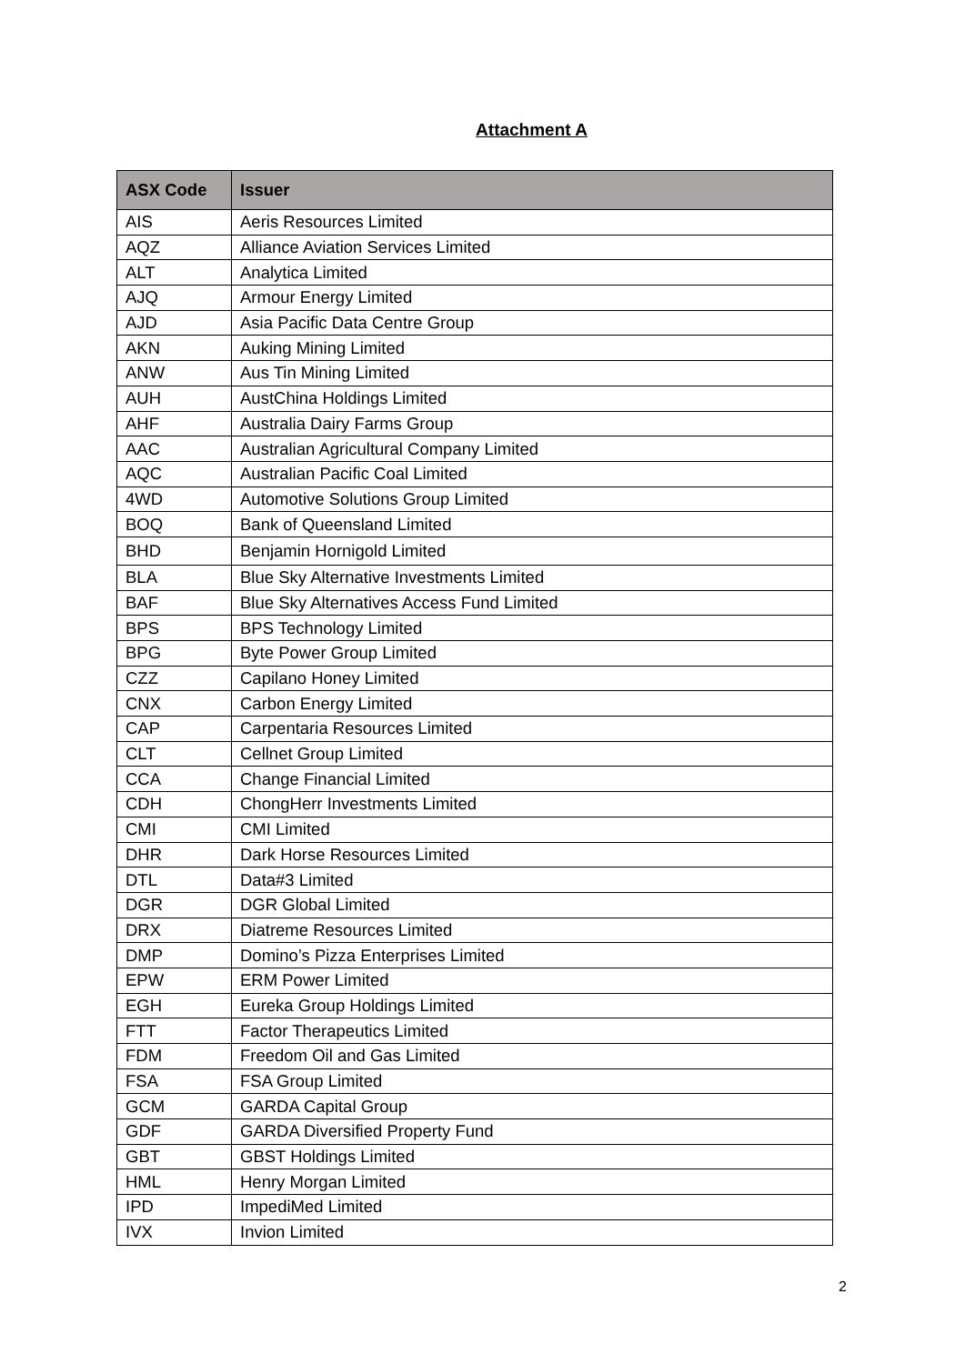Attachment A
| ASX Code | Issuer |
| --- | --- |
| AIS | Aeris Resources Limited |
| AQZ | Alliance Aviation Services Limited |
| ALT | Analytica Limited |
| AJQ | Armour Energy Limited |
| AJD | Asia Pacific Data Centre Group |
| AKN | Auking Mining Limited |
| ANW | Aus Tin Mining Limited |
| AUH | AustChina Holdings Limited |
| AHF | Australia Dairy Farms Group |
| AAC | Australian Agricultural Company Limited |
| AQC | Australian Pacific Coal Limited |
| 4WD | Automotive Solutions Group Limited |
| BOQ | Bank of Queensland Limited |
| BHD | Benjamin Hornigold Limited |
| BLA | Blue Sky Alternative Investments Limited |
| BAF | Blue Sky Alternatives Access Fund Limited |
| BPS | BPS Technology Limited |
| BPG | Byte Power Group Limited |
| CZZ | Capilano Honey Limited |
| CNX | Carbon Energy Limited |
| CAP | Carpentaria Resources Limited |
| CLT | Cellnet Group Limited |
| CCA | Change Financial Limited |
| CDH | ChongHerr Investments Limited |
| CMI | CMI Limited |
| DHR | Dark Horse Resources Limited |
| DTL | Data#3 Limited |
| DGR | DGR Global Limited |
| DRX | Diatreme Resources Limited |
| DMP | Domino’s Pizza Enterprises Limited |
| EPW | ERM Power Limited |
| EGH | Eureka Group Holdings Limited |
| FTT | Factor Therapeutics Limited |
| FDM | Freedom Oil and Gas Limited |
| FSA | FSA Group Limited |
| GCM | GARDA Capital Group |
| GDF | GARDA Diversified Property Fund |
| GBT | GBST Holdings Limited |
| HML | Henry Morgan Limited |
| IPD | ImpediMed Limited |
| IVX | Invion Limited |
2